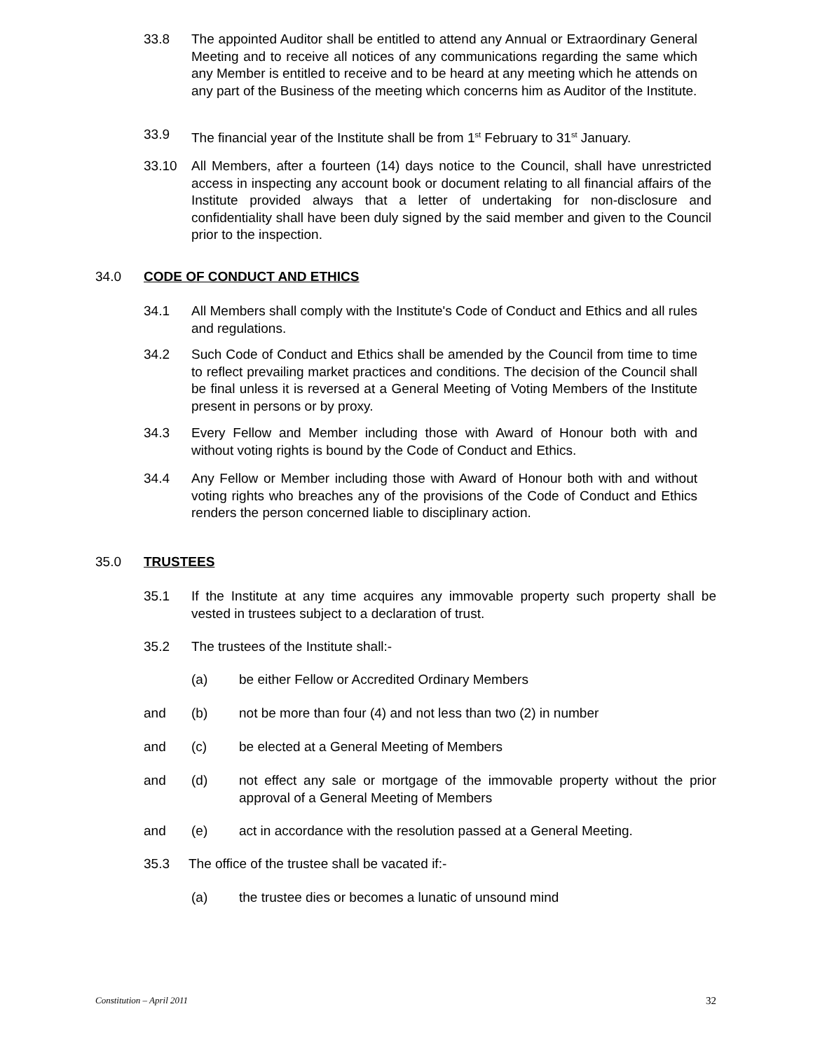33.8 The appointed Auditor shall be entitled to attend any Annual or Extraordinary General Meeting and to receive all notices of any communications regarding the same which any Member is entitled to receive and to be heard at any meeting which he attends on any part of the Business of the meeting which concerns him as Auditor of the Institute.
33.9 The financial year of the Institute shall be from 1<sup>st</sup> February to 31<sup>st</sup> January.
33.10 All Members, after a fourteen (14) days notice to the Council, shall have unrestricted access in inspecting any account book or document relating to all financial affairs of the Institute provided always that a letter of undertaking for non-disclosure and confidentiality shall have been duly signed by the said member and given to the Council prior to the inspection.
34.0 CODE OF CONDUCT AND ETHICS
34.1 All Members shall comply with the Institute's Code of Conduct and Ethics and all rules and regulations.
34.2 Such Code of Conduct and Ethics shall be amended by the Council from time to time to reflect prevailing market practices and conditions. The decision of the Council shall be final unless it is reversed at a General Meeting of Voting Members of the Institute present in persons or by proxy.
34.3 Every Fellow and Member including those with Award of Honour both with and without voting rights is bound by the Code of Conduct and Ethics.
34.4 Any Fellow or Member including those with Award of Honour both with and without voting rights who breaches any of the provisions of the Code of Conduct and Ethics renders the person concerned liable to disciplinary action.
35.0 TRUSTEES
35.1 If the Institute at any time acquires any immovable property such property shall be vested in trustees subject to a declaration of trust.
35.2 The trustees of the Institute shall:-
(a) be either Fellow or Accredited Ordinary Members
and (b) not be more than four (4) and not less than two (2) in number
and (c) be elected at a General Meeting of Members
and (d) not effect any sale or mortgage of the immovable property without the prior approval of a General Meeting of Members
and (e) act in accordance with the resolution passed at a General Meeting.
35.3 The office of the trustee shall be vacated if:-
(a) the trustee dies or becomes a lunatic of unsound mind
Constitution – April 2011 32